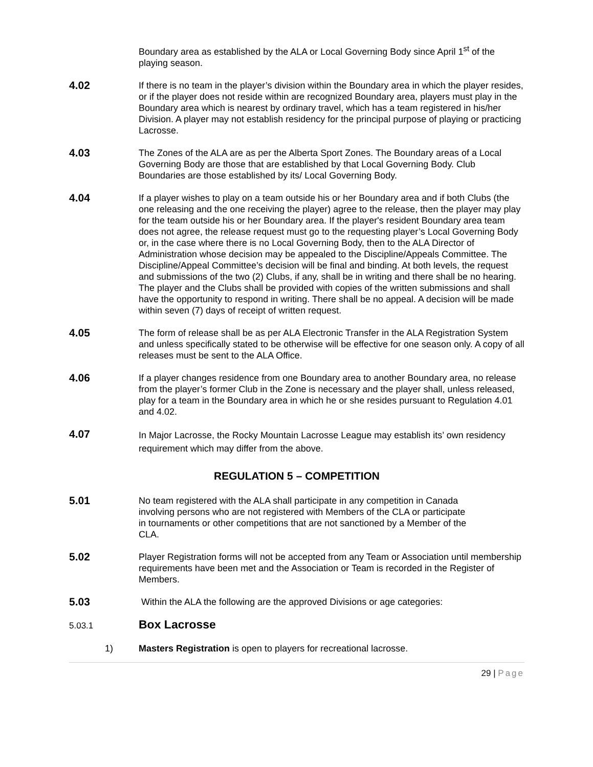Boundary area as established by the ALA or Local Governing Body since April 1<sup>st</sup> of the playing season.
4.02
If there is no team in the player’s division within the Boundary area in which the player resides, or if the player does not reside within are recognized Boundary area, players must play in the Boundary area which is nearest by ordinary travel, which has a team registered in his/her Division. A player may not establish residency for the principal purpose of playing or practicing Lacrosse.
4.03
The Zones of the ALA are as per the Alberta Sport Zones. The Boundary areas of a Local Governing Body are those that are established by that Local Governing Body. Club Boundaries are those established by its/ Local Governing Body.
4.04
If a player wishes to play on a team outside his or her Boundary area and if both Clubs (the one releasing and the one receiving the player) agree to the release, then the player may play for the team outside his or her Boundary area. If the player's resident Boundary area team does not agree, the release request must go to the requesting player’s Local Governing Body or, in the case where there is no Local Governing Body, then to the ALA Director of Administration whose decision may be appealed to the Discipline/Appeals Committee. The Discipline/Appeal Committee’s decision will be final and binding. At both levels, the request and submissions of the two (2) Clubs, if any, shall be in writing and there shall be no hearing. The player and the Clubs shall be provided with copies of the written submissions and shall have the opportunity to respond in writing. There shall be no appeal. A decision will be made within seven (7) days of receipt of written request.
4.05
The form of release shall be as per ALA Electronic Transfer in the ALA Registration System and unless specifically stated to be otherwise will be effective for one season only. A copy of all releases must be sent to the ALA Office.
4.06
If a player changes residence from one Boundary area to another Boundary area, no release from the player’s former Club in the Zone is necessary and the player shall, unless released, play for a team in the Boundary area in which he or she resides pursuant to Regulation 4.01 and 4.02.
4.07
In Major Lacrosse, the Rocky Mountain Lacrosse League may establish its’ own residency requirement which may differ from the above.
REGULATION 5 – COMPETITION
5.01
No team registered with the ALA shall participate in any competition in Canada involving persons who are not registered with Members of the CLA or participate in tournaments or other competitions that are not sanctioned by a Member of the CLA.
5.02
Player Registration forms will not be accepted from any Team or Association until membership requirements have been met and the Association or Team is recorded in the Register of Members.
5.03
Within the ALA the following are the approved Divisions or age categories:
5.03.1
Box Lacrosse
1) Masters Registration is open to players for recreational lacrosse.
29 | Page